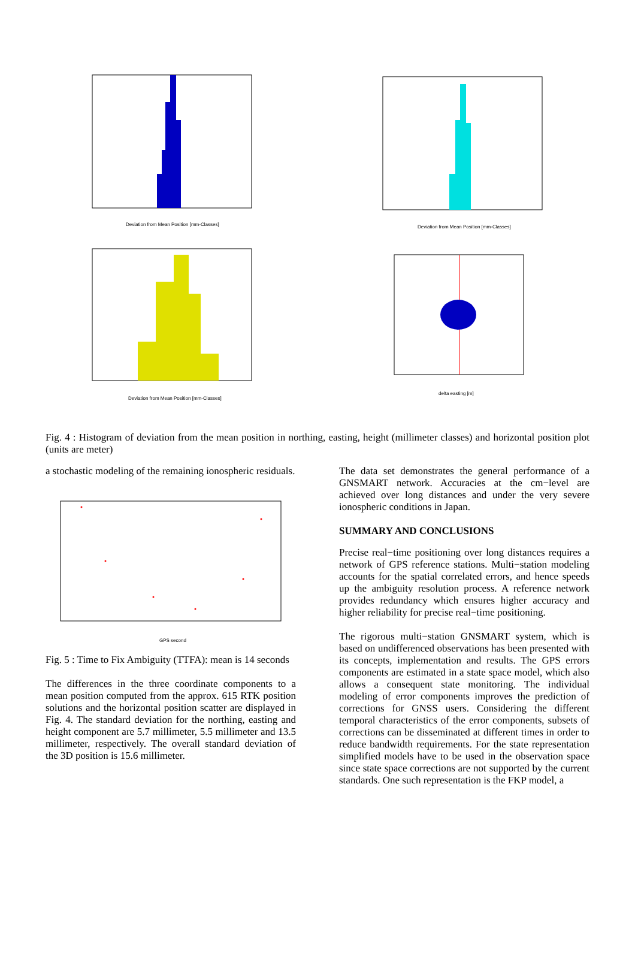Deviation from Mean Position [mm-Classes]
Deviation from Mean Position [mm-Classes]
Deviation from Mean Position [mm-Classes]
delta easting [m]
Fig. 4 : Histogram of deviation from the mean position in northing, easting, height (millimeter classes) and horizontal position plot (units are meter)
a stochastic modeling of the remaining ionospheric residuals.
GPS second
Fig. 5 : Time to Fix Ambiguity (TTFA): mean is 14 seconds
The differences in the three coordinate components to a mean position computed from the approx. 615 RTK position solutions and the horizontal position scatter are displayed in Fig. 4. The standard deviation for the northing, easting and height component are 5.7 millimeter, 5.5 millimeter and 13.5 millimeter, respectively. The overall standard deviation of the 3D position is 15.6 millimeter.
The data set demonstrates the general performance of a GNSMART network. Accuracies at the cm−level are achieved over long distances and under the very severe ionospheric conditions in Japan.
SUMMARY AND CONCLUSIONS
Precise real−time positioning over long distances requires a network of GPS reference stations. Multi−station modeling accounts for the spatial correlated errors, and hence speeds up the ambiguity resolution process. A reference network provides redundancy which ensures higher accuracy and higher reliability for precise real−time positioning.
The rigorous multi−station GNSMART system, which is based on undifferenced observations has been presented with its concepts, implementation and results. The GPS errors components are estimated in a state space model, which also allows a consequent state monitoring. The individual modeling of error components improves the prediction of corrections for GNSS users. Considering the different temporal characteristics of the error components, subsets of corrections can be disseminated at different times in order to reduce bandwidth requirements. For the state representation simplified models have to be used in the observation space since state space corrections are not supported by the current standards. One such representation is the FKP model, a